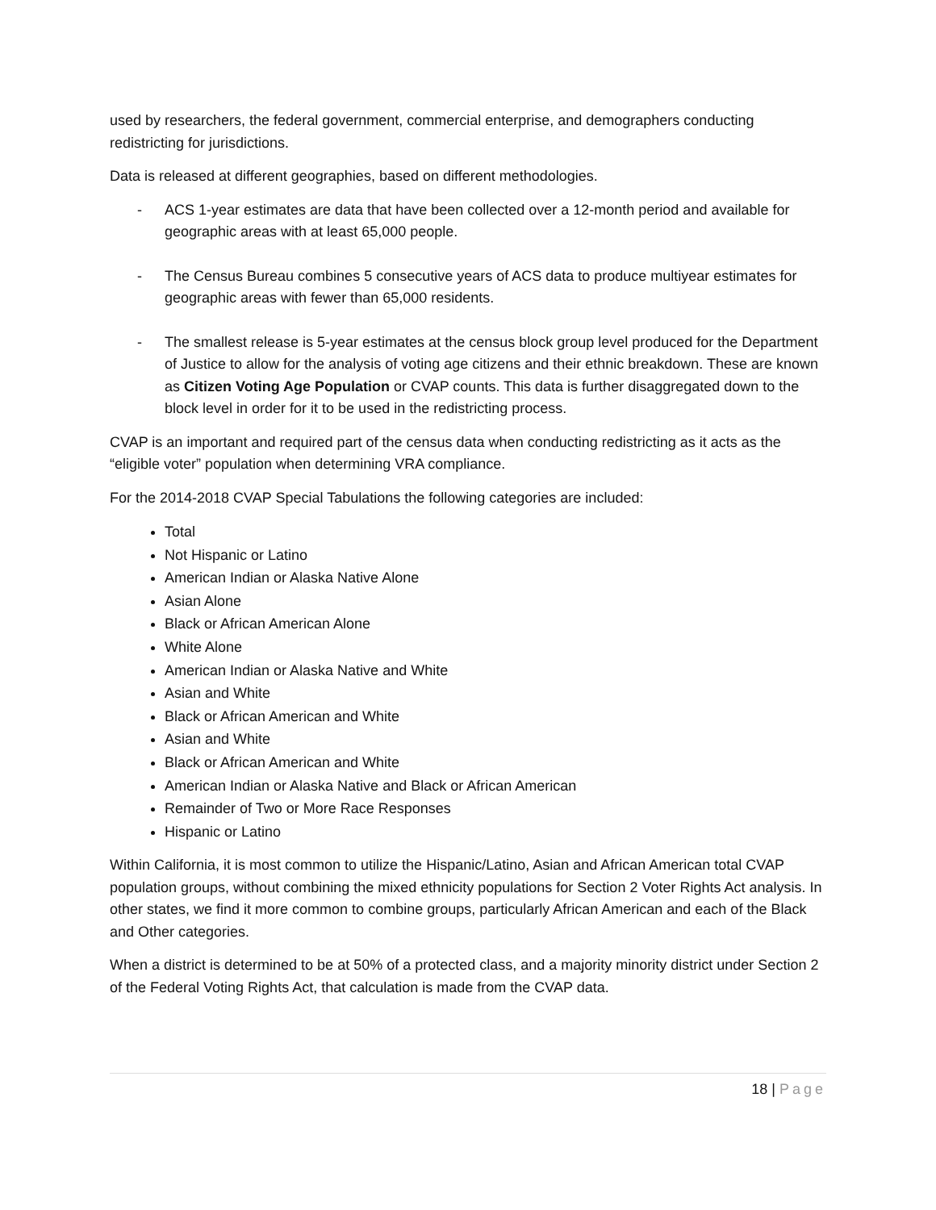used by researchers, the federal government, commercial enterprise, and demographers conducting redistricting for jurisdictions.
Data is released at different geographies, based on different methodologies.
- ACS 1-year estimates are data that have been collected over a 12-month period and available for geographic areas with at least 65,000 people.
- The Census Bureau combines 5 consecutive years of ACS data to produce multiyear estimates for geographic areas with fewer than 65,000 residents.
- The smallest release is 5-year estimates at the census block group level produced for the Department of Justice to allow for the analysis of voting age citizens and their ethnic breakdown. These are known as Citizen Voting Age Population or CVAP counts. This data is further disaggregated down to the block level in order for it to be used in the redistricting process.
CVAP is an important and required part of the census data when conducting redistricting as it acts as the “eligible voter” population when determining VRA compliance.
For the 2014-2018 CVAP Special Tabulations the following categories are included:
Total
Not Hispanic or Latino
American Indian or Alaska Native Alone
Asian Alone
Black or African American Alone
White Alone
American Indian or Alaska Native and White
Asian and White
Black or African American and White
Asian and White
Black or African American and White
American Indian or Alaska Native and Black or African American
Remainder of Two or More Race Responses
Hispanic or Latino
Within California, it is most common to utilize the Hispanic/Latino, Asian and African American total CVAP population groups, without combining the mixed ethnicity populations for Section 2 Voter Rights Act analysis. In other states, we find it more common to combine groups, particularly African American and each of the Black and Other categories.
When a district is determined to be at 50% of a protected class, and a majority minority district under Section 2 of the Federal Voting Rights Act, that calculation is made from the CVAP data.
18 | Page